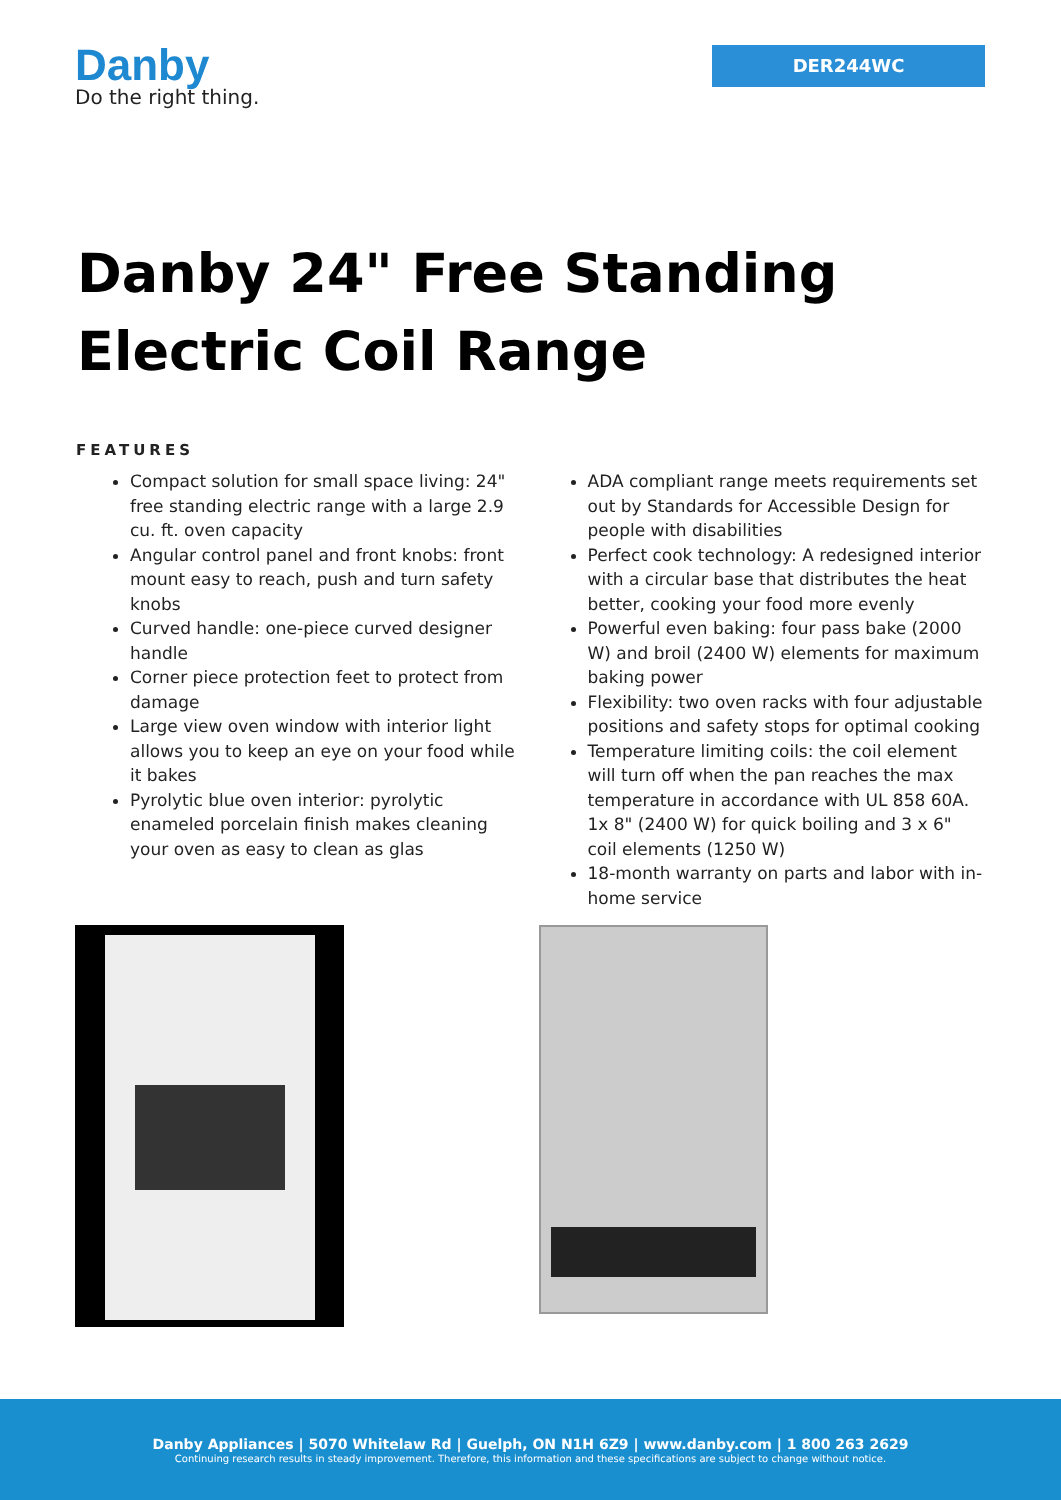Danby
Do the right thing.
DER244WC
Danby 24" Free Standing
Electric Coil Range
FEATURES
Compact solution for small space living: 24" free standing electric range with a large 2.9 cu. ft. oven capacity
Angular control panel and front knobs: front mount easy to reach, push and turn safety knobs
Curved handle: one-piece curved designer handle
Corner piece protection feet to protect from damage
Large view oven window with interior light allows you to keep an eye on your food while it bakes
Pyrolytic blue oven interior: pyrolytic enameled porcelain finish makes cleaning your oven as easy to clean as glas
ADA compliant range meets requirements set out by Standards for Accessible Design for people with disabilities
Perfect cook technology: A redesigned interior with a circular base that distributes the heat better, cooking your food more evenly
Powerful even baking: four pass bake (2000 W) and broil (2400 W) elements for maximum baking power
Flexibility: two oven racks with four adjustable positions and safety stops for optimal cooking
Temperature limiting coils: the coil element will turn off when the pan reaches the max temperature in accordance with UL 858 60A. 1x 8" (2400 W) for quick boiling and 3 x 6" coil elements (1250 W)
18-month warranty on parts and labor with in-home service
Danby Appliances | 5070 Whitelaw Rd | Guelph, ON N1H 6Z9 | www.danby.com | 1 800 263 2629
Continuing research results in steady improvement. Therefore, this information and these specifications are subject to change without notice.